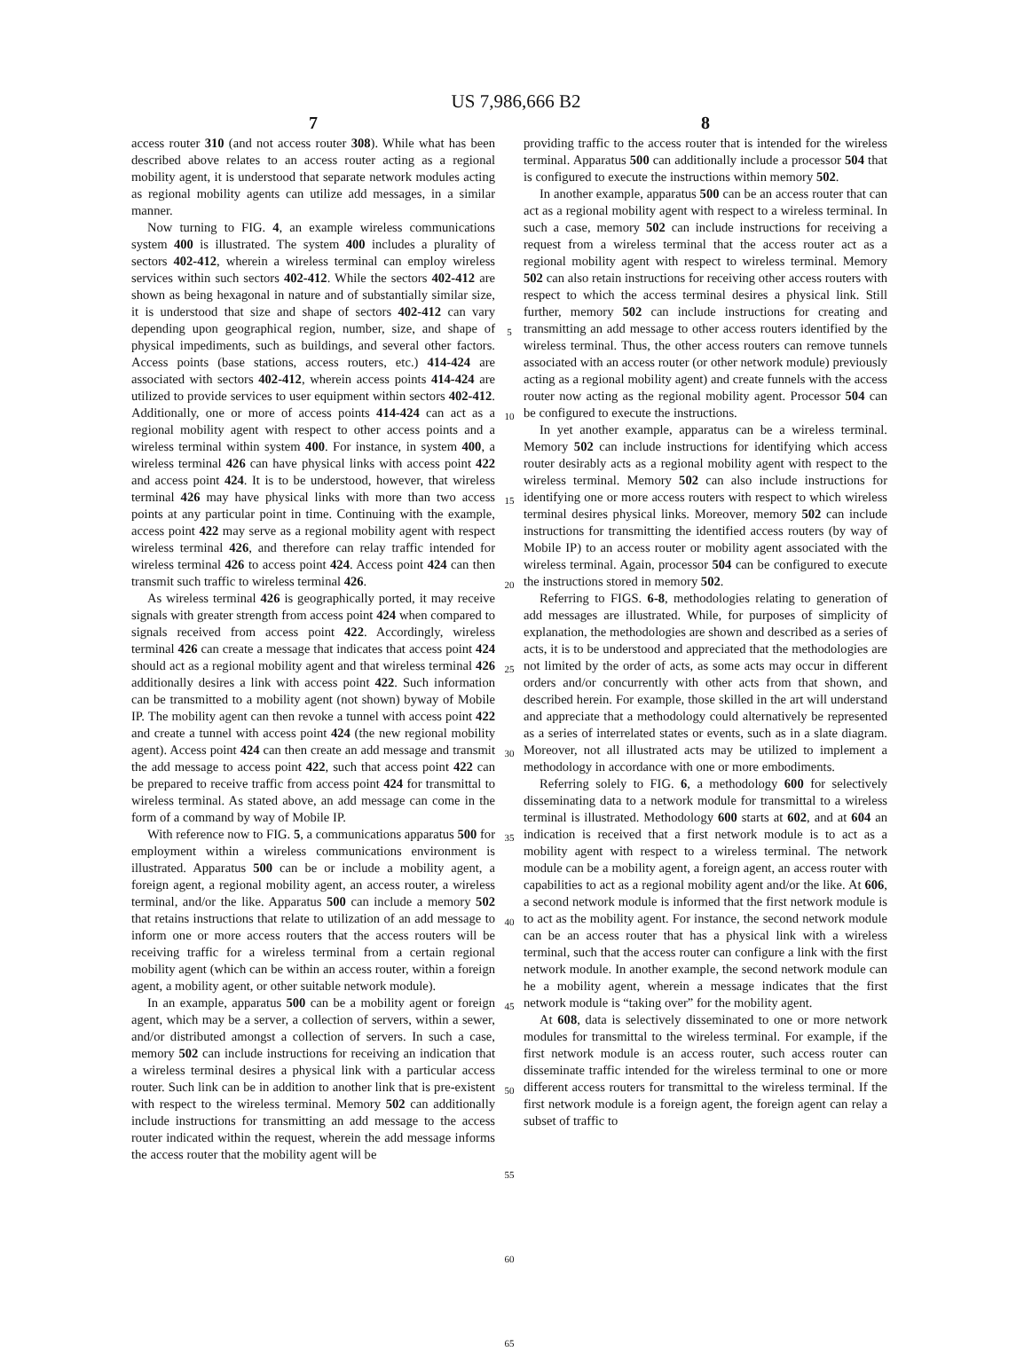US 7,986,666 B2
7
access router 310 (and not access router 308). While what has been described above relates to an access router acting as a regional mobility agent, it is understood that separate network modules acting as regional mobility agents can utilize add messages, in a similar manner.
Now turning to FIG. 4, an example wireless communications system 400 is illustrated. The system 400 includes a plurality of sectors 402-412, wherein a wireless terminal can employ wireless services within such sectors 402-412. While the sectors 402-412 are shown as being hexagonal in nature and of substantially similar size, it is understood that size and shape of sectors 402-412 can vary depending upon geographical region, number, size, and shape of physical impediments, such as buildings, and several other factors. Access points (base stations, access routers, etc.) 414-424 are associated with sectors 402-412, wherein access points 414-424 are utilized to provide services to user equipment within sectors 402-412. Additionally, one or more of access points 414-424 can act as a regional mobility agent with respect to other access points and a wireless terminal within system 400. For instance, in system 400, a wireless terminal 426 can have physical links with access point 422 and access point 424. It is to be understood, however, that wireless terminal 426 may have physical links with more than two access points at any particular point in time. Continuing with the example, access point 422 may serve as a regional mobility agent with respect wireless terminal 426, and therefore can relay traffic intended for wireless terminal 426 to access point 424. Access point 424 can then transmit such traffic to wireless terminal 426.
As wireless terminal 426 is geographically ported, it may receive signals with greater strength from access point 424 when compared to signals received from access point 422. Accordingly, wireless terminal 426 can create a message that indicates that access point 424 should act as a regional mobility agent and that wireless terminal 426 additionally desires a link with access point 422. Such information can be transmitted to a mobility agent (not shown) byway of Mobile IP. The mobility agent can then revoke a tunnel with access point 422 and create a tunnel with access point 424 (the new regional mobility agent). Access point 424 can then create an add message and transmit the add message to access point 422, such that access point 422 can be prepared to receive traffic from access point 424 for transmittal to wireless terminal. As stated above, an add message can come in the form of a command by way of Mobile IP.
With reference now to FIG. 5, a communications apparatus 500 for employment within a wireless communications environment is illustrated. Apparatus 500 can be or include a mobility agent, a foreign agent, a regional mobility agent, an access router, a wireless terminal, and/or the like. Apparatus 500 can include a memory 502 that retains instructions that relate to utilization of an add message to inform one or more access routers that the access routers will be receiving traffic for a wireless terminal from a certain regional mobility agent (which can be within an access router, within a foreign agent, a mobility agent, or other suitable network module).
In an example, apparatus 500 can be a mobility agent or foreign agent, which may be a server, a collection of servers, within a sewer, and/or distributed amongst a collection of servers. In such a case, memory 502 can include instructions for receiving an indication that a wireless terminal desires a physical link with a particular access router. Such link can be in addition to another link that is pre-existent with respect to the wireless terminal. Memory 502 can additionally include instructions for transmitting an add message to the access router indicated within the request, wherein the add message informs the access router that the mobility agent will be
5
10
15
20
25
30
35
40
45
50
55
60
65
8
providing traffic to the access router that is intended for the wireless terminal. Apparatus 500 can additionally include a processor 504 that is configured to execute the instructions within memory 502.
In another example, apparatus 500 can be an access router that can act as a regional mobility agent with respect to a wireless terminal. In such a case, memory 502 can include instructions for receiving a request from a wireless terminal that the access router act as a regional mobility agent with respect to wireless terminal. Memory 502 can also retain instructions for receiving other access routers with respect to which the access terminal desires a physical link. Still further, memory 502 can include instructions for creating and transmitting an add message to other access routers identified by the wireless terminal. Thus, the other access routers can remove tunnels associated with an access router (or other network module) previously acting as a regional mobility agent) and create funnels with the access router now acting as the regional mobility agent. Processor 504 can be configured to execute the instructions.
In yet another example, apparatus can be a wireless terminal. Memory 502 can include instructions for identifying which access router desirably acts as a regional mobility agent with respect to the wireless terminal. Memory 502 can also include instructions for identifying one or more access routers with respect to which wireless terminal desires physical links. Moreover, memory 502 can include instructions for transmitting the identified access routers (by way of Mobile IP) to an access router or mobility agent associated with the wireless terminal. Again, processor 504 can be configured to execute the instructions stored in memory 502.
Referring to FIGS. 6-8, methodologies relating to generation of add messages are illustrated. While, for purposes of simplicity of explanation, the methodologies are shown and described as a series of acts, it is to be understood and appreciated that the methodologies are not limited by the order of acts, as some acts may occur in different orders and/or concurrently with other acts from that shown, and described herein. For example, those skilled in the art will understand and appreciate that a methodology could alternatively be represented as a series of interrelated states or events, such as in a slate diagram. Moreover, not all illustrated acts may be utilized to implement a methodology in accordance with one or more embodiments.
Referring solely to FIG. 6, a methodology 600 for selectively disseminating data to a network module for transmittal to a wireless terminal is illustrated. Methodology 600 starts at 602, and at 604 an indication is received that a first network module is to act as a mobility agent with respect to a wireless terminal. The network module can be a mobility agent, a foreign agent, an access router with capabilities to act as a regional mobility agent and/or the like. At 606, a second network module is informed that the first network module is to act as the mobility agent. For instance, the second network module can be an access router that has a physical link with a wireless terminal, such that the access router can configure a link with the first network module. In another example, the second network module can he a mobility agent, wherein a message indicates that the first network module is “taking over” for the mobility agent.
At 608, data is selectively disseminated to one or more network modules for transmittal to the wireless terminal. For example, if the first network module is an access router, such access router can disseminate traffic intended for the wireless terminal to one or more different access routers for transmittal to the wireless terminal. If the first network module is a foreign agent, the foreign agent can relay a subset of traffic to